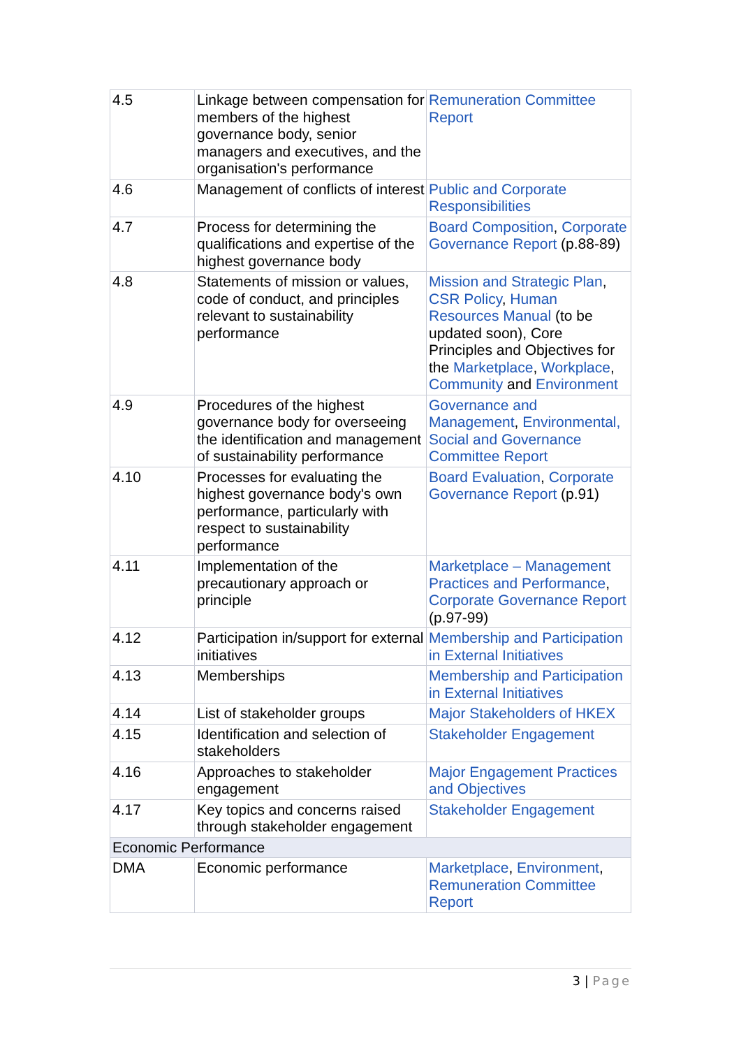| 4.5 | Linkage between compensation for members of the highest governance body, senior managers and executives, and the organisation's performance | Remuneration Committee Report |
| 4.6 | Management of conflicts of interest | Public and Corporate Responsibilities |
| 4.7 | Process for determining the qualifications and expertise of the highest governance body | Board Composition , Corporate Governance Report (p.88-89) |
| 4.8 | Statements of mission or values, code of conduct, and principles relevant to sustainability performance | Mission and Strategic Plan , CSR Policy , Human Resources Manual (to be updated soon), Core Principles and Objectives for the Marketplace , Workplace , Community and Environment |
| 4.9 | Procedures of the highest governance body for overseeing the identification and management of sustainability performance | Governance and Management , Environmental, Social and Governance Committee Report |
| 4.10 | Processes for evaluating the highest governance body's own performance, particularly with respect to sustainability performance | Board Evaluation , Corporate Governance Report (p.91) |
| 4.11 | Implementation of the precautionary approach or principle | Marketplace – Management Practices and Performance , Corporate Governance Report (p.97-99) |
| 4.12 | Participation in/support for external initiatives | Membership and Participation in External Initiatives |
| 4.13 | Memberships | Membership and Participation in External Initiatives |
| 4.14 | List of stakeholder groups | Major Stakeholders of HKEX |
| 4.15 | Identification and selection of stakeholders | Stakeholder Engagement |
| 4.16 | Approaches to stakeholder engagement | Major Engagement Practices and Objectives |
| 4.17 | Key topics and concerns raised through stakeholder engagement | Stakeholder Engagement |
| Economic Performance | | |
| DMA | Economic performance | Marketplace , Environment , Remuneration Committee Report |
3 | Page